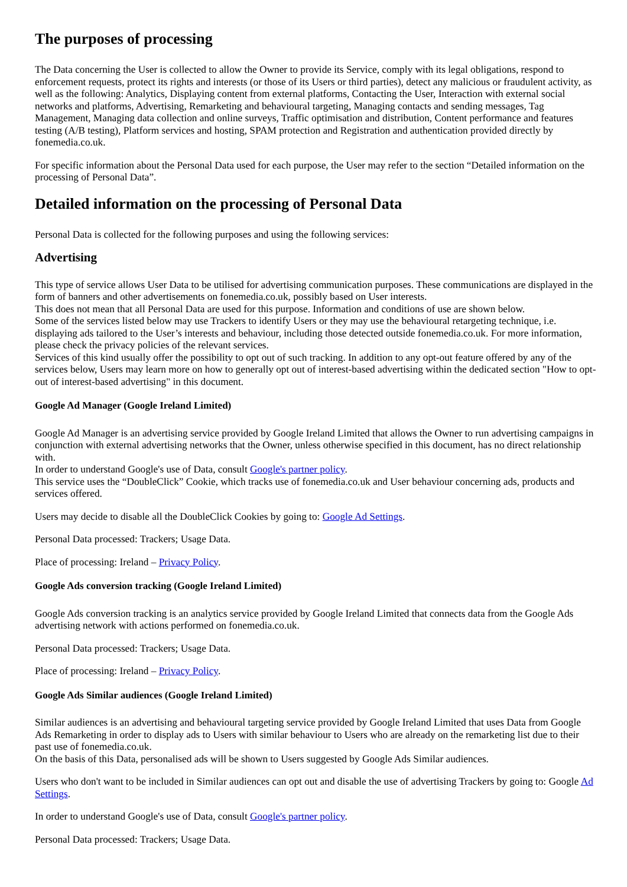The purposes of processing
The Data concerning the User is collected to allow the Owner to provide its Service, comply with its legal obligations, respond to enforcement requests, protect its rights and interests (or those of its Users or third parties), detect any malicious or fraudulent activity, as well as the following: Analytics, Displaying content from external platforms, Contacting the User, Interaction with external social networks and platforms, Advertising, Remarketing and behavioural targeting, Managing contacts and sending messages, Tag Management, Managing data collection and online surveys, Traffic optimisation and distribution, Content performance and features testing (A/B testing), Platform services and hosting, SPAM protection and Registration and authentication provided directly by fonemedia.co.uk.
For specific information about the Personal Data used for each purpose, the User may refer to the section “Detailed information on the processing of Personal Data”.
Detailed information on the processing of Personal Data
Personal Data is collected for the following purposes and using the following services:
Advertising
This type of service allows User Data to be utilised for advertising communication purposes. These communications are displayed in the form of banners and other advertisements on fonemedia.co.uk, possibly based on User interests.
This does not mean that all Personal Data are used for this purpose. Information and conditions of use are shown below.
Some of the services listed below may use Trackers to identify Users or they may use the behavioural retargeting technique, i.e. displaying ads tailored to the User’s interests and behaviour, including those detected outside fonemedia.co.uk. For more information, please check the privacy policies of the relevant services.
Services of this kind usually offer the possibility to opt out of such tracking. In addition to any opt-out feature offered by any of the services below, Users may learn more on how to generally opt out of interest-based advertising within the dedicated section "How to opt-out of interest-based advertising" in this document.
Google Ad Manager (Google Ireland Limited)
Google Ad Manager is an advertising service provided by Google Ireland Limited that allows the Owner to run advertising campaigns in conjunction with external advertising networks that the Owner, unless otherwise specified in this document, has no direct relationship with.
In order to understand Google's use of Data, consult Google's partner policy.
This service uses the “DoubleClick” Cookie, which tracks use of fonemedia.co.uk and User behaviour concerning ads, products and services offered.
Users may decide to disable all the DoubleClick Cookies by going to: Google Ad Settings.
Personal Data processed: Trackers; Usage Data.
Place of processing: Ireland – Privacy Policy.
Google Ads conversion tracking (Google Ireland Limited)
Google Ads conversion tracking is an analytics service provided by Google Ireland Limited that connects data from the Google Ads advertising network with actions performed on fonemedia.co.uk.
Personal Data processed: Trackers; Usage Data.
Place of processing: Ireland – Privacy Policy.
Google Ads Similar audiences (Google Ireland Limited)
Similar audiences is an advertising and behavioural targeting service provided by Google Ireland Limited that uses Data from Google Ads Remarketing in order to display ads to Users with similar behaviour to Users who are already on the remarketing list due to their past use of fonemedia.co.uk.
On the basis of this Data, personalised ads will be shown to Users suggested by Google Ads Similar audiences.
Users who don't want to be included in Similar audiences can opt out and disable the use of advertising Trackers by going to: Google Ad Settings.
In order to understand Google's use of Data, consult Google's partner policy.
Personal Data processed: Trackers; Usage Data.